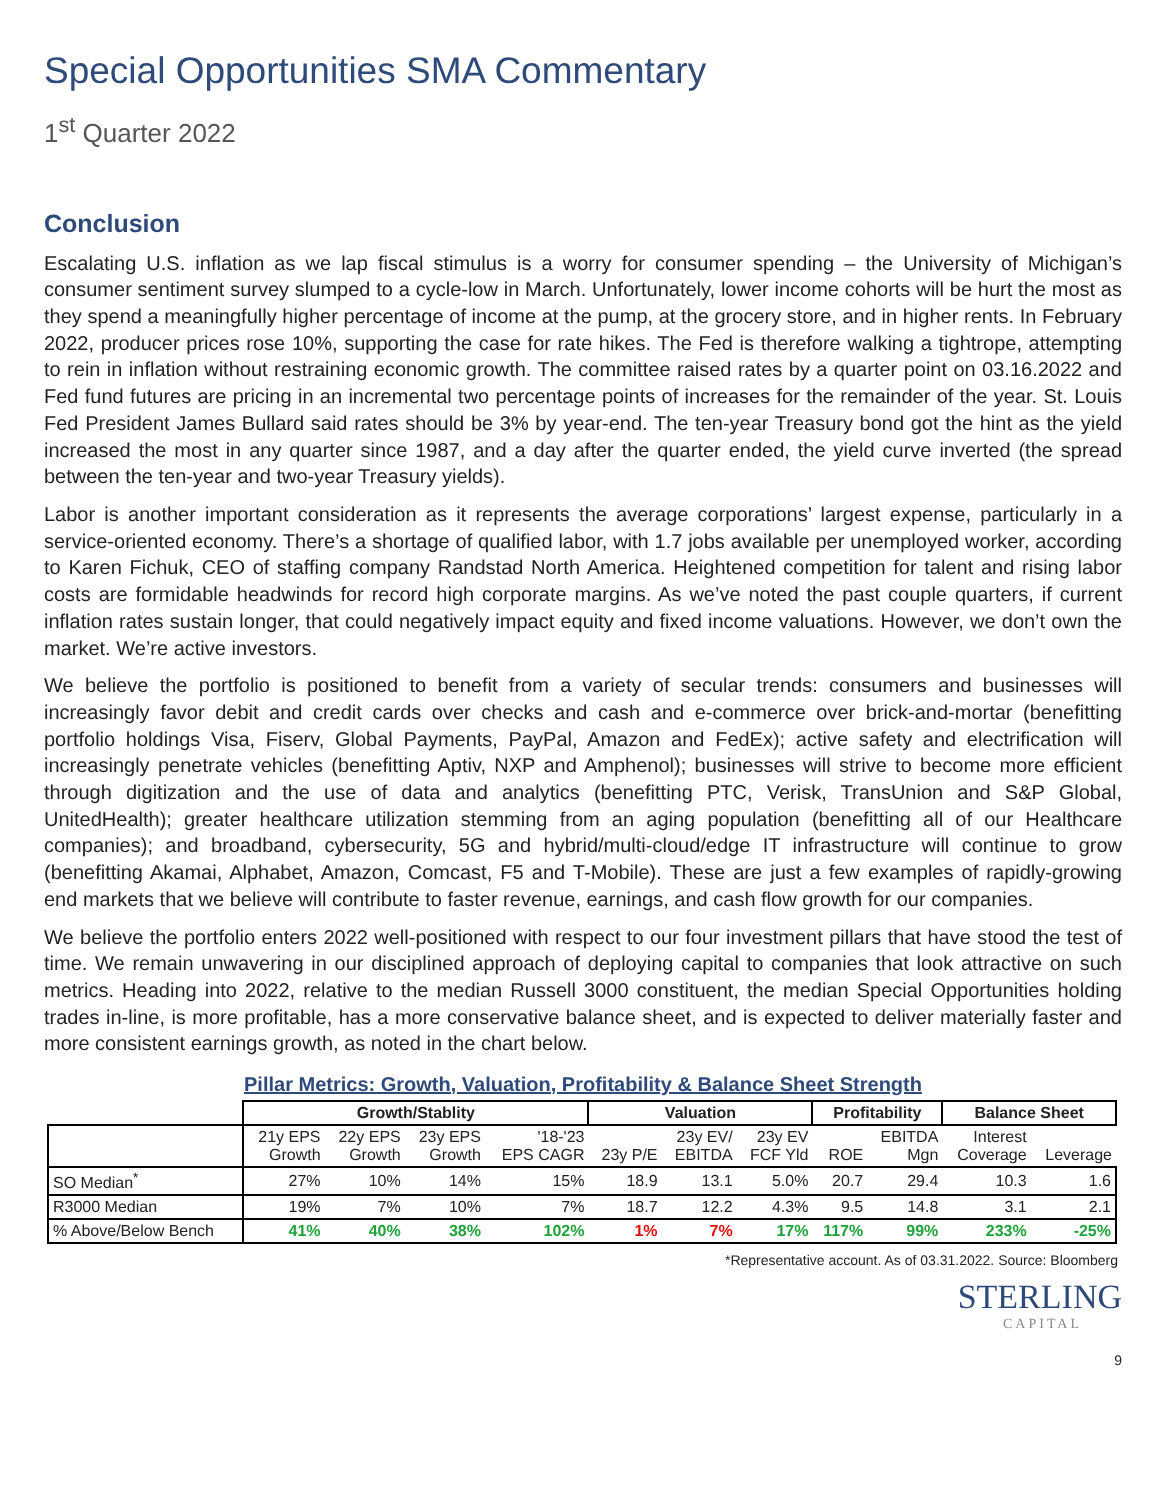Special Opportunities SMA Commentary
1<sup>st</sup> Quarter 2022
Conclusion
Escalating U.S. inflation as we lap fiscal stimulus is a worry for consumer spending – the University of Michigan’s consumer sentiment survey slumped to a cycle-low in March. Unfortunately, lower income cohorts will be hurt the most as they spend a meaningfully higher percentage of income at the pump, at the grocery store, and in higher rents. In February 2022, producer prices rose 10%, supporting the case for rate hikes. The Fed is therefore walking a tightrope, attempting to rein in inflation without restraining economic growth. The committee raised rates by a quarter point on 03.16.2022 and Fed fund futures are pricing in an incremental two percentage points of increases for the remainder of the year. St. Louis Fed President James Bullard said rates should be 3% by year-end. The ten-year Treasury bond got the hint as the yield increased the most in any quarter since 1987, and a day after the quarter ended, the yield curve inverted (the spread between the ten-year and two-year Treasury yields).
Labor is another important consideration as it represents the average corporations’ largest expense, particularly in a service-oriented economy. There’s a shortage of qualified labor, with 1.7 jobs available per unemployed worker, according to Karen Fichuk, CEO of staffing company Randstad North America. Heightened competition for talent and rising labor costs are formidable headwinds for record high corporate margins. As we’ve noted the past couple quarters, if current inflation rates sustain longer, that could negatively impact equity and fixed income valuations. However, we don’t own the market. We’re active investors.
We believe the portfolio is positioned to benefit from a variety of secular trends: consumers and businesses will increasingly favor debit and credit cards over checks and cash and e-commerce over brick-and-mortar (benefitting portfolio holdings Visa, Fiserv, Global Payments, PayPal, Amazon and FedEx); active safety and electrification will increasingly penetrate vehicles (benefitting Aptiv, NXP and Amphenol); businesses will strive to become more efficient through digitization and the use of data and analytics (benefitting PTC, Verisk, TransUnion and S&P Global, UnitedHealth); greater healthcare utilization stemming from an aging population (benefitting all of our Healthcare companies); and broadband, cybersecurity, 5G and hybrid/multi-cloud/edge IT infrastructure will continue to grow (benefitting Akamai, Alphabet, Amazon, Comcast, F5 and T-Mobile). These are just a few examples of rapidly-growing end markets that we believe will contribute to faster revenue, earnings, and cash flow growth for our companies.
We believe the portfolio enters 2022 well-positioned with respect to our four investment pillars that have stood the test of time. We remain unwavering in our disciplined approach of deploying capital to companies that look attractive on such metrics. Heading into 2022, relative to the median Russell 3000 constituent, the median Special Opportunities holding trades in-line, is more profitable, has a more conservative balance sheet, and is expected to deliver materially faster and more consistent earnings growth, as noted in the chart below.
Pillar Metrics: Growth, Valuation, Profitability & Balance Sheet Strength
| | Growth/Stablity | | | | Valuation | | | Profitability | | Balance Sheet | |
| | 21y EPS Growth | 22y EPS Growth | 23y EPS Growth | '18-'23 EPS CAGR | 23y P/E | 23y EV/ EBITDA | 23y EV FCF Yld | ROE | EBITDA Mgn | Interest Coverage | Leverage |
| SO Median<sup>*</sup> | 27% | 10% | 14% | 15% | 18.9 | 13.1 | 5.0% | 20.7 | 29.4 | 10.3 | 1.6 |
| R3000 Median | 19% | 7% | 10% | 7% | 18.7 | 12.2 | 4.3% | 9.5 | 14.8 | 3.1 | 2.1 |
| % Above/Below Bench | 41% | 40% | 38% | 102% | 1% | 7% | 17% | 117% | 99% | 233% | -25% |
*Representative account. As of 03.31.2022. Source: Bloomberg
STERLING
CAPITAL
9